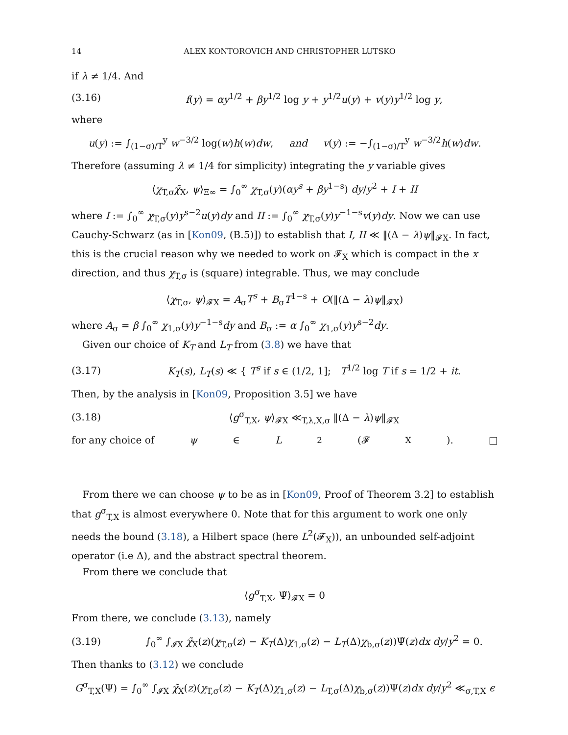14 ALEX KONTOROVICH AND CHRISTOPHER LUTSKO
if λ ≠ 1/4. And
(3.16) f(y) = αy<sup>1/2</sup> + βy<sup>1/2</sup> log y + y<sup>1/2</sup>u(y) + v(y)y<sup>1/2</sup> log y,
where
u(y) := ∫<sub>(1−σ)/T</sub><sup>y</sup> w<sup>−3/2</sup> log(w)h(w)dw, and v(y) := −∫<sub>(1−σ)/T</sub><sup>y</sup> w<sup>−3/2</sup>h(w)dw.
Therefore (assuming λ ≠ 1/4 for simplicity) integrating the y variable gives
⟨χ<sub>T,σ</sub>χ̃<sub>X</sub>, ψ⟩<sub>Ξ∞</sub> = ∫<sub>0</sub><sup>∞</sup> χ<sub>T,σ</sub>(y)(αy<sup>s</sup> + βy<sup>1−s</sup>) dy/y<sup>2</sup> + I + II
where I := ∫<sub>0</sub><sup>∞</sup> χ<sub>T,σ</sub>(y)y<sup>s−2</sup>u(y)dy and II := ∫<sub>0</sub><sup>∞</sup> χ<sub>T,σ</sub>(y)y<sup>−1−s</sup>v(y)dy. Now we can use Cauchy-Schwarz (as in [Kon09, (B.5)]) to establish that I, II ≪ ‖(Δ − λ)ψ‖<sub>𝓕X</sub>. In fact, this is the crucial reason why we needed to work on 𝓕<sub>X</sub> which is compact in the x direction, and thus χ<sub>T,σ</sub> is (square) integrable. Thus, we may conclude
⟨χ<sub>T,σ</sub>, ψ⟩<sub>𝓕X</sub> = A<sub>σ</sub>T<sup>s</sup> + B<sub>σ</sub>T<sup>1−s</sup> + O(‖(Δ − λ)ψ‖<sub>𝓕X</sub>)
where A<sub>σ</sub> = β ∫<sub>0</sub><sup>∞</sup> χ<sub>1,σ</sub>(y)y<sup>−1−s</sup>dy and B<sub>σ</sub> := α ∫<sub>0</sub><sup>∞</sup> χ<sub>1,σ</sub>(y)y<sup>s−2</sup>dy.
Given our choice of K<sub>T</sub> and L<sub>T</sub> from (3.8) we have that
(3.17) K<sub>T</sub>(s), L<sub>T</sub>(s) ≪ { T<sup>s</sup> if s ∈ (1/2, 1]; T<sup>1/2</sup> log T if s = 1/2 + it.
Then, by the analysis in [Kon09, Proposition 3.5] we have
(3.18) ⟨g<sup>σ</sup><sub>T,X</sub>, ψ⟩<sub>𝓕X</sub> ≪<sub>T,λ,X,σ</sub> ‖(Δ − λ)ψ‖<sub>𝓕X</sub>
for any choice of ψ ∈ L<sup>2</sup>(𝓕<sub>X</sub>). □
From there we can choose ψ to be as in [Kon09, Proof of Theorem 3.2] to establish that g<sup>σ</sup><sub>T,X</sub> is almost everywhere 0. Note that for this argument to work one only needs the bound (3.18), a Hilbert space (here L<sup>2</sup>(𝓕<sub>X</sub>)), an unbounded self-adjoint operator (i.e Δ), and the abstract spectral theorem.
From there we conclude that
⟨g<sup>σ</sup><sub>T,X</sub>, Ψ̃⟩<sub>𝓕X</sub> = 0
From there, we conclude (3.13), namely
(3.19) ∫<sub>0</sub><sup>∞</sup> ∫<sub>𝓘X</sub> χ̃<sub>X</sub>(z)(χ<sub>T,σ</sub>(z) − K<sub>T</sub>(Δ)χ<sub>1,σ</sub>(z) − L<sub>T</sub>(Δ)χ<sub>b,σ</sub>(z))Ψ̃(z)dx dy/y<sup>2</sup> = 0.
Then thanks to (3.12) we conclude
G<sup>σ</sup><sub>T,X</sub>(Ψ) = ∫<sub>0</sub><sup>∞</sup> ∫<sub>𝓘X</sub> χ̃<sub>X</sub>(z)(χ<sub>T,σ</sub>(z) − K<sub>T</sub>(Δ)χ<sub>1,σ</sub>(z) − L<sub>T,σ</sub>(Δ)χ<sub>b,σ</sub>(z))Ψ(z)dx dy/y<sup>2</sup> ≪<sub>σ,T,X</sub> ϵ